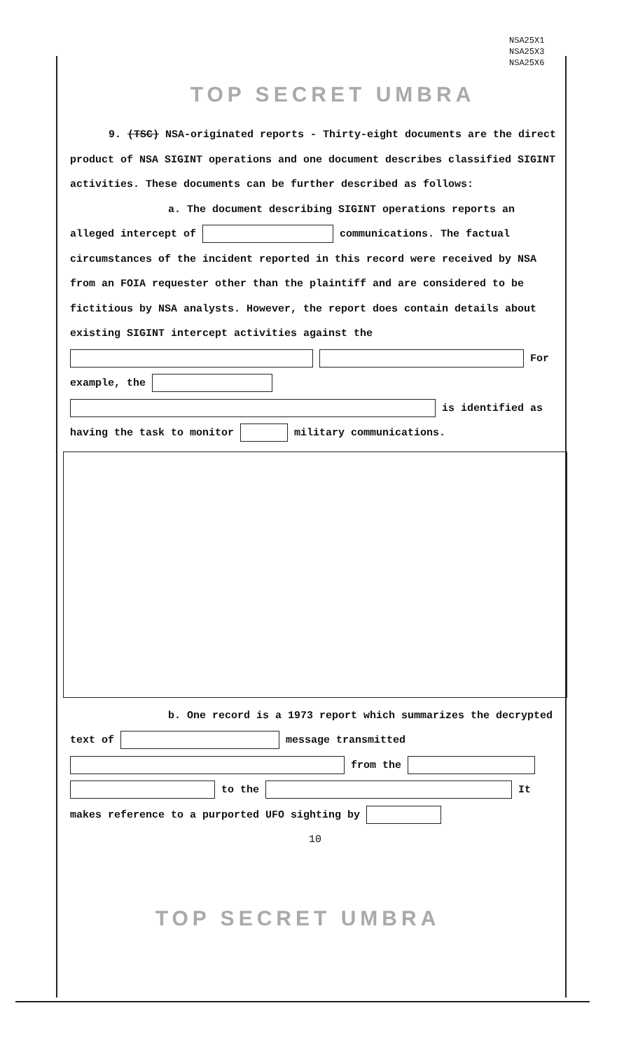NSA25X1
NSA25X3
NSA25X6
TOP SECRET UMBRA
9. (TSC) NSA-originated reports - Thirty-eight documents are the direct product of NSA SIGINT operations and one document describes classified SIGINT activities. These documents can be further described as follows:
a. The document describing SIGINT operations reports an alleged intercept of communications. The factual circumstances of the incident reported in this record were received by NSA from an FOIA requester other than the plaintiff and are considered to be fictitious by NSA analysts. However, the report does contain details about existing SIGINT intercept activities against the For example, the is identified as having the task to monitor military communications.
b. One record is a 1973 report which summarizes the decrypted text of message transmitted from the to the It makes reference to a purported UFO sighting by
10
TOP SECRET UMBRA